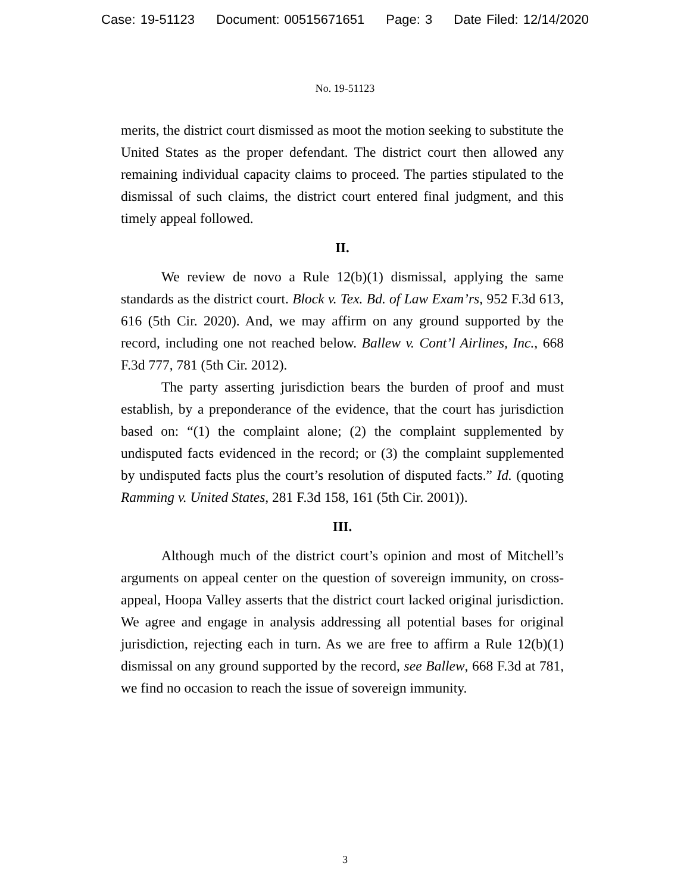Case: 19-51123 Document: 00515671651 Page: 3 Date Filed: 12/14/2020
No. 19-51123
merits, the district court dismissed as moot the motion seeking to substitute the United States as the proper defendant. The district court then allowed any remaining individual capacity claims to proceed. The parties stipulated to the dismissal of such claims, the district court entered final judgment, and this timely appeal followed.
II.
We review de novo a Rule 12(b)(1) dismissal, applying the same standards as the district court. Block v. Tex. Bd. of Law Exam’rs, 952 F.3d 613, 616 (5th Cir. 2020). And, we may affirm on any ground supported by the record, including one not reached below. Ballew v. Cont’l Airlines, Inc., 668 F.3d 777, 781 (5th Cir. 2012).
The party asserting jurisdiction bears the burden of proof and must establish, by a preponderance of the evidence, that the court has jurisdiction based on: “(1) the complaint alone; (2) the complaint supplemented by undisputed facts evidenced in the record; or (3) the complaint supplemented by undisputed facts plus the court’s resolution of disputed facts.” Id. (quoting Ramming v. United States, 281 F.3d 158, 161 (5th Cir. 2001)).
III.
Although much of the district court’s opinion and most of Mitchell’s arguments on appeal center on the question of sovereign immunity, on cross-appeal, Hoopa Valley asserts that the district court lacked original jurisdiction. We agree and engage in analysis addressing all potential bases for original jurisdiction, rejecting each in turn. As we are free to affirm a Rule 12(b)(1) dismissal on any ground supported by the record, see Ballew, 668 F.3d at 781, we find no occasion to reach the issue of sovereign immunity.
3